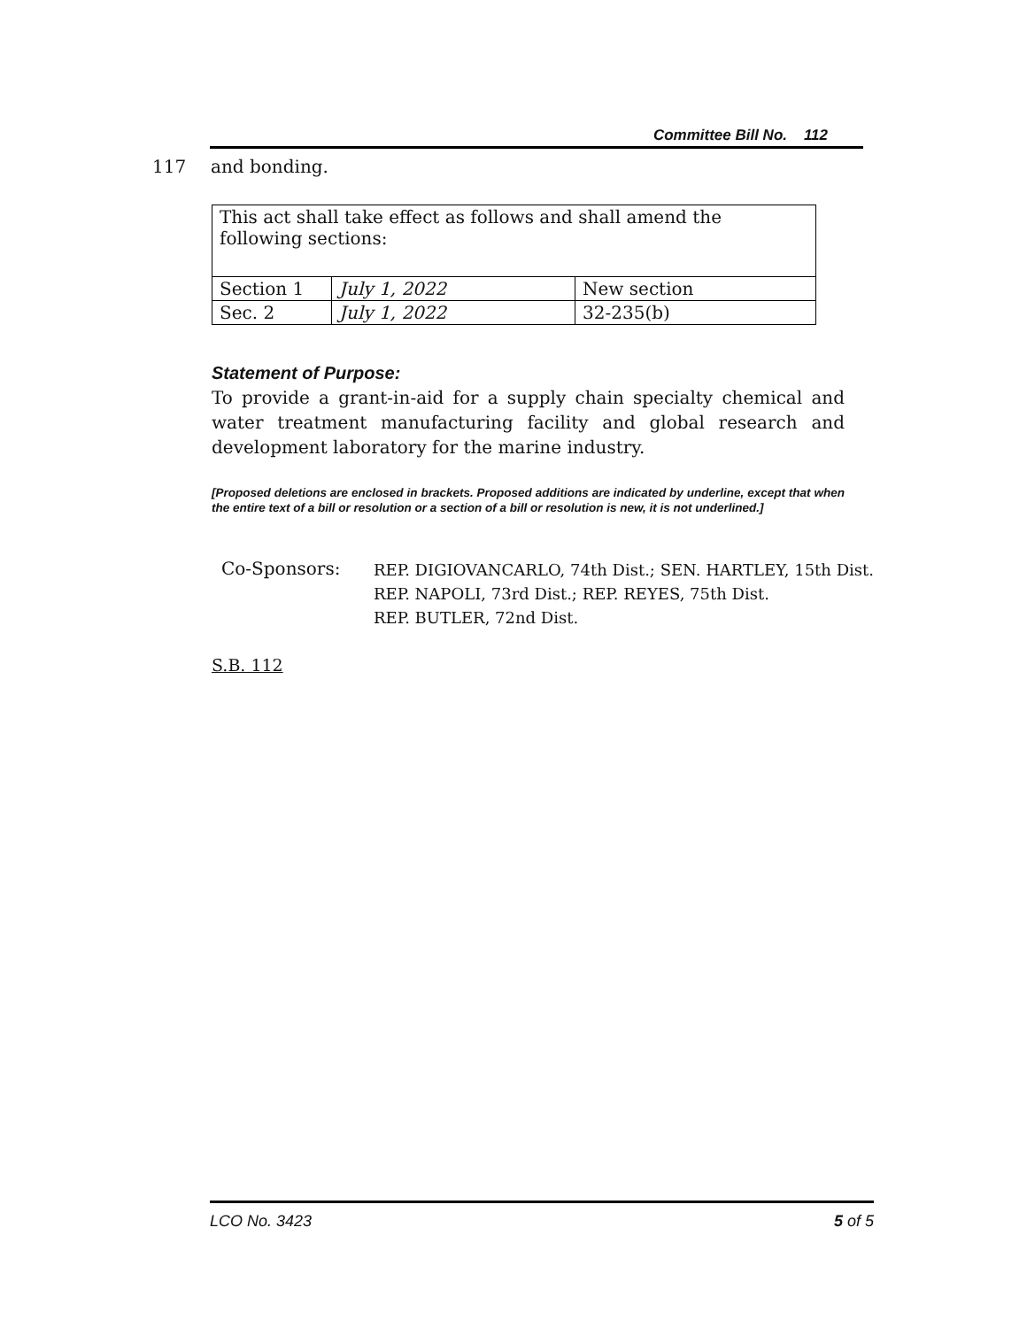Committee Bill No. 112
117 and bonding.
| This act shall take effect as follows and shall amend the following sections: | | |
| Section 1 | July 1, 2022 | New section |
| Sec. 2 | July 1, 2022 | 32-235(b) |
Statement of Purpose:
To provide a grant-in-aid for a supply chain specialty chemical and water treatment manufacturing facility and global research and development laboratory for the marine industry.
[Proposed deletions are enclosed in brackets. Proposed additions are indicated by underline, except that when the entire text of a bill or resolution or a section of a bill or resolution is new, it is not underlined.]
Co-Sponsors:
REP. DIGIOVANCARLO, 74th Dist.; SEN. HARTLEY, 15th Dist.
REP. NAPOLI, 73rd Dist.; REP. REYES, 75th Dist.
REP. BUTLER, 72nd Dist.
S.B. 112
LCO No. 3423 5 of 5